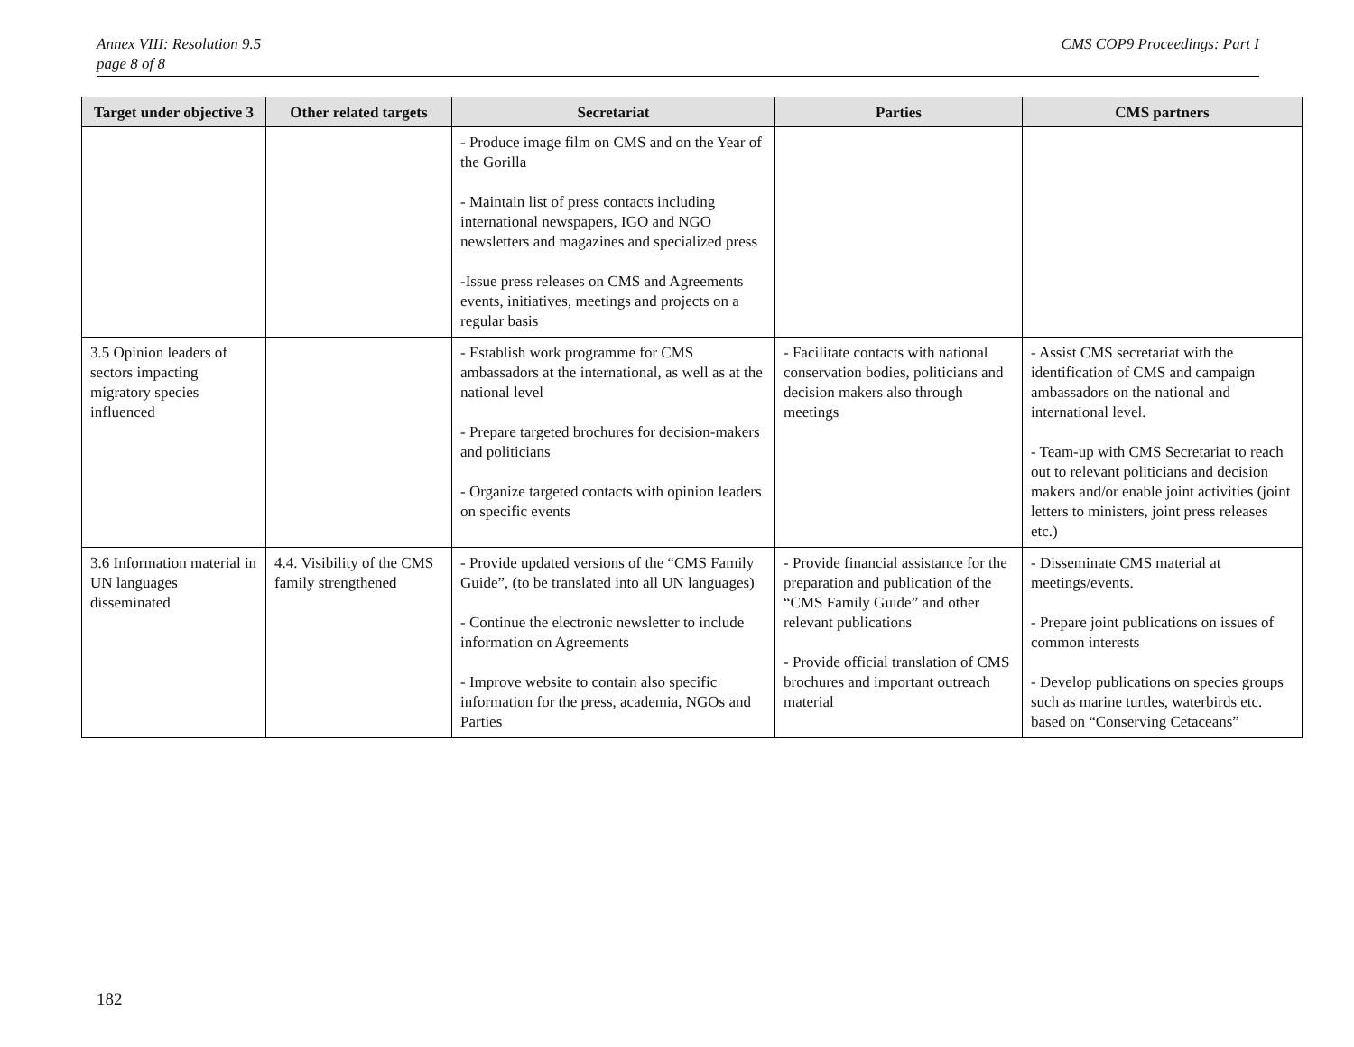Annex VIII: Resolution 9.5
page 8 of 8
CMS COP9 Proceedings: Part I
| Target under objective 3 | Other related targets | Secretariat | Parties | CMS partners |
| --- | --- | --- | --- | --- |
| | | - Produce image film on CMS and on the Year of the Gorilla - Maintain list of press contacts including international newspapers, IGO and NGO newsletters and magazines and specialized press -Issue press releases on CMS and Agreements events, initiatives, meetings and projects on a regular basis | | |
| 3.5 Opinion leaders of sectors impacting migratory species influenced | | - Establish work programme for CMS ambassadors at the international, as well as at the national level - Prepare targeted brochures for decision-makers and politicians - Organize targeted contacts with opinion leaders on specific events | - Facilitate contacts with national conservation bodies, politicians and decision makers also through meetings | - Assist CMS secretariat with the identification of CMS and campaign ambassadors on the national and international level. - Team-up with CMS Secretariat to reach out to relevant politicians and decision makers and/or enable joint activities (joint letters to ministers, joint press releases etc.) |
| 3.6 Information material in UN languages disseminated | 4.4. Visibility of the CMS family strengthened | - Provide updated versions of the “CMS Family Guide”, (to be translated into all UN languages) - Continue the electronic newsletter to include information on Agreements - Improve website to contain also specific information for the press, academia, NGOs and Parties | - Provide financial assistance for the preparation and publication of the “CMS Family Guide” and other relevant publications - Provide official translation of CMS brochures and important outreach material | - Disseminate CMS material at meetings/events. - Prepare joint publications on issues of common interests - Develop publications on species groups such as marine turtles, waterbirds etc. based on “Conserving Cetaceans” |
182